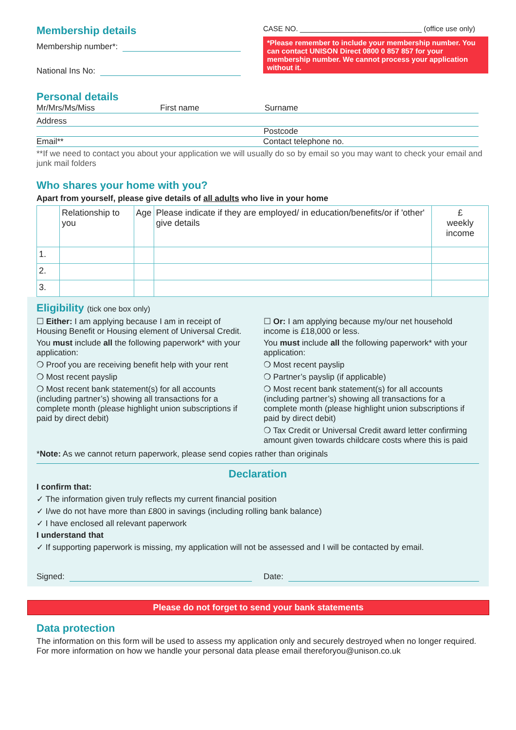Membership details
Membership number*:
National Ins No:
CASE NO. ______________________________ (office use only)
*Please remember to include your membership number. You can contact UNISON Direct 0800 0 857 857 for your membership number. We cannot process your application without it.
Personal details
Mr/Mrs/Ms/Miss First name Surname
Address
Postcode
Email** Contact telephone no.
**If we need to contact you about your application we will usually do so by email so you may want to check your email and junk mail folders
Who shares your home with you?
Apart from yourself, please give details of all adults who live in your home
| | Relationship to you | Age | Please indicate if they are employed/ in education/benefits/or if 'other' give details | £ weekly income |
| 1. | | | | |
| 2. | | | | |
| 3. | | | | |
Eligibility (tick one box only)
☐ Either: I am applying because I am in receipt of Housing Benefit or Housing element of Universal Credit.
You must include all the following paperwork* with your application:
❍ Proof you are receiving benefit help with your rent
❍ Most recent payslip
❍ Most recent bank statement(s) for all accounts (including partner’s) showing all transactions for a complete month (please highlight union subscriptions if paid by direct debit)
☐ Or: I am applying because my/our net household income is £18,000 or less.
You must include all the following paperwork* with your application:
❍ Most recent payslip
❍ Partner’s payslip (if applicable)
❍ Most recent bank statement(s) for all accounts (including partner’s) showing all transactions for a complete month (please highlight union subscriptions if paid by direct debit)
❍ Tax Credit or Universal Credit award letter confirming amount given towards childcare costs where this is paid
*Note: As we cannot return paperwork, please send copies rather than originals
Declaration
I confirm that:
✓ The information given truly reflects my current financial position
✓ I/we do not have more than £800 in savings (including rolling bank balance)
✓ I have enclosed all relevant paperwork
I understand that
✓ If supporting paperwork is missing, my application will not be assessed and I will be contacted by email.
Signed: Date:
Please do not forget to send your bank statements
Data protection
The information on this form will be used to assess my application only and securely destroyed when no longer required. For more information on how we handle your personal data please email thereforyou@unison.co.uk